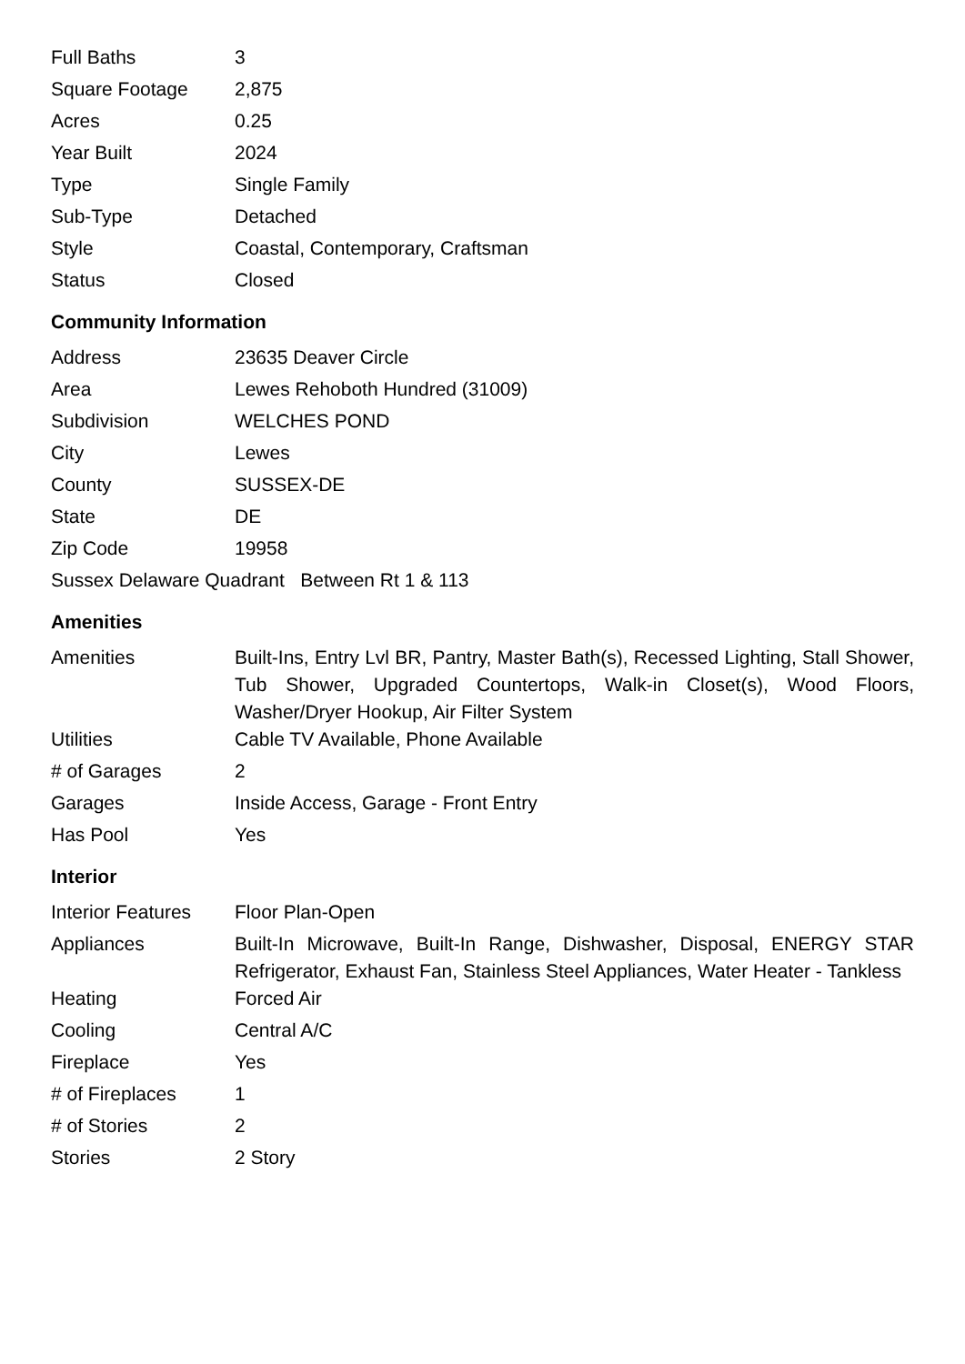| Full Baths | 3 |
| Square Footage | 2,875 |
| Acres | 0.25 |
| Year Built | 2024 |
| Type | Single Family |
| Sub-Type | Detached |
| Style | Coastal, Contemporary, Craftsman |
| Status | Closed |
Community Information
| Address | 23635 Deaver Circle |
| Area | Lewes Rehoboth Hundred (31009) |
| Subdivision | WELCHES POND |
| City | Lewes |
| County | SUSSEX-DE |
| State | DE |
| Zip Code | 19958 |
| Sussex Delaware Quadrant Between Rt 1 & 113 | |
Amenities
| Amenities | Built-Ins, Entry Lvl BR, Pantry, Master Bath(s), Recessed Lighting, Stall Shower, Tub Shower, Upgraded Countertops, Walk-in Closet(s), Wood Floors, Washer/Dryer Hookup, Air Filter System |
| Utilities | Cable TV Available, Phone Available |
| # of Garages | 2 |
| Garages | Inside Access, Garage - Front Entry |
| Has Pool | Yes |
Interior
| Interior Features | Floor Plan-Open |
| Appliances | Built-In Microwave, Built-In Range, Dishwasher, Disposal, ENERGY STAR Refrigerator, Exhaust Fan, Stainless Steel Appliances, Water Heater - Tankless |
| Heating | Forced Air |
| Cooling | Central A/C |
| Fireplace | Yes |
| # of Fireplaces | 1 |
| # of Stories | 2 |
| Stories | 2 Story |